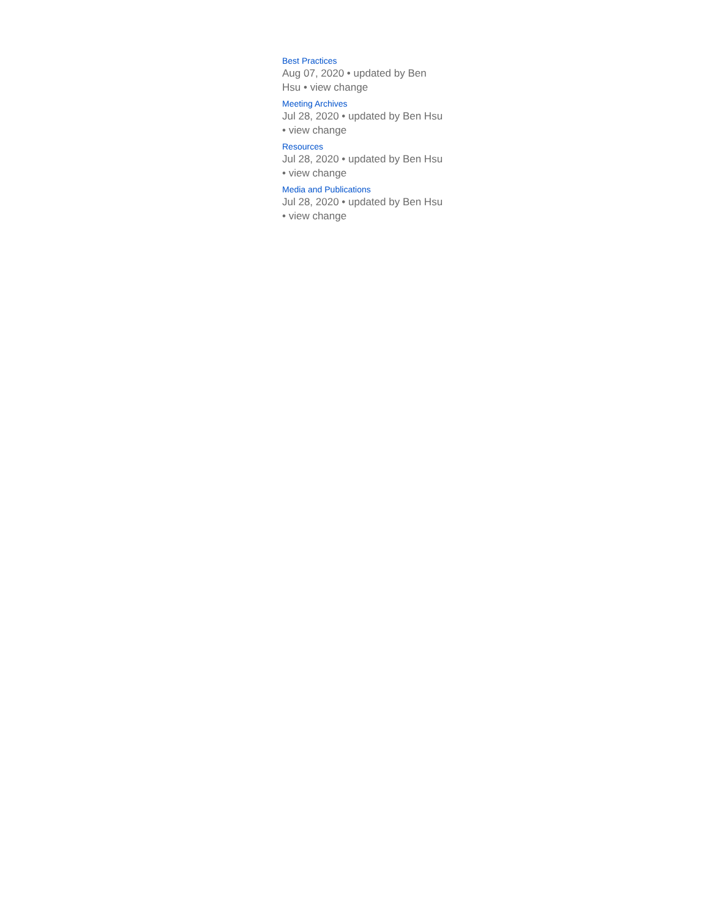Best Practices
Aug 07, 2020 • updated by Ben Hsu • view change
Meeting Archives
Jul 28, 2020 • updated by Ben Hsu • view change
Resources
Jul 28, 2020 • updated by Ben Hsu • view change
Media and Publications
Jul 28, 2020 • updated by Ben Hsu • view change